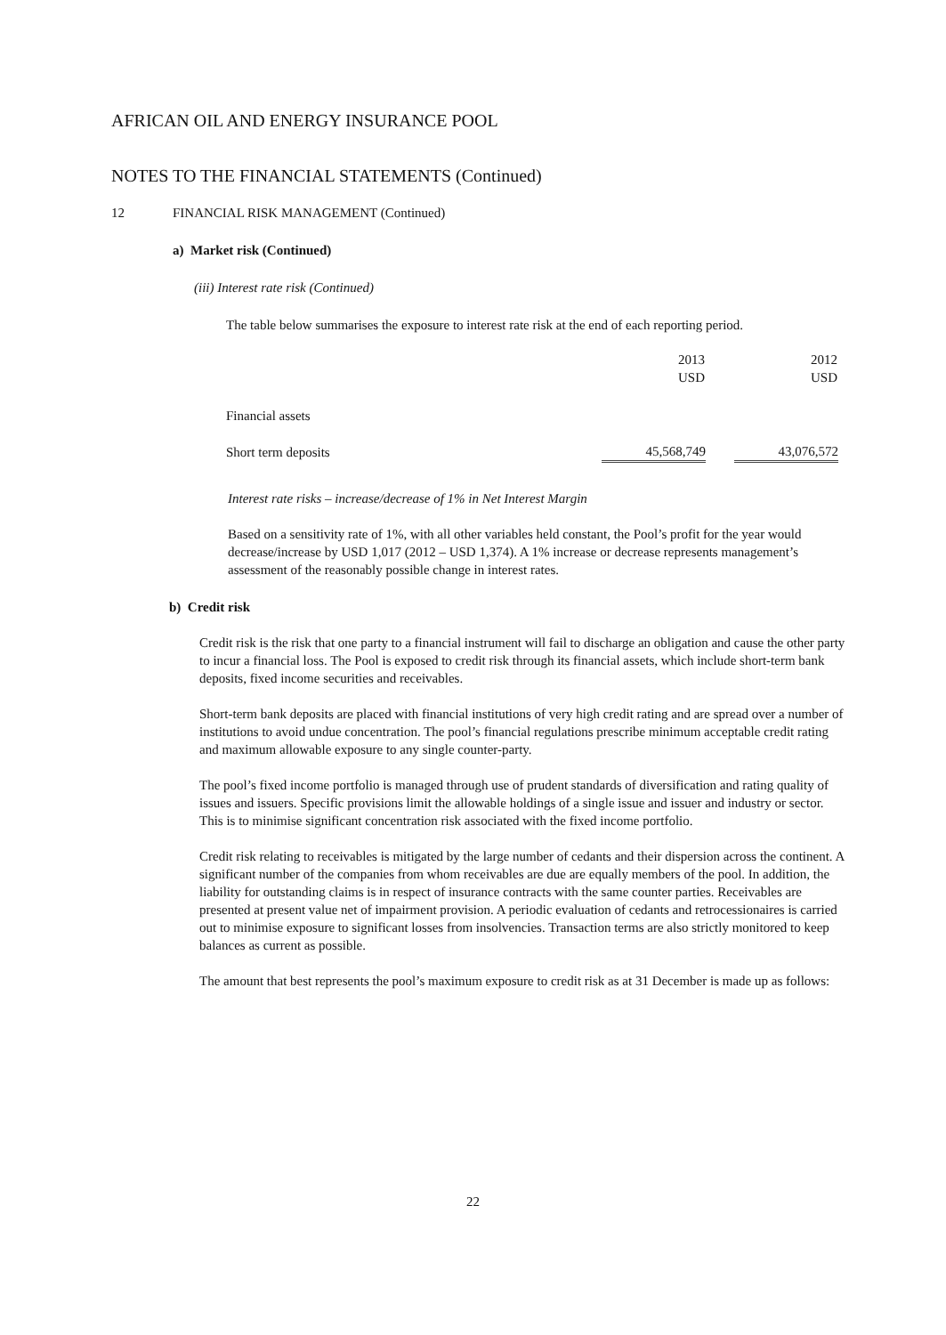AFRICAN OIL AND ENERGY INSURANCE POOL
NOTES TO THE FINANCIAL STATEMENTS (Continued)
12 FINANCIAL RISK MANAGEMENT (Continued)
a) Market risk (Continued)
(iii) Interest rate risk (Continued)
The table below summarises the exposure to interest rate risk at the end of each reporting period.
| | 2013 USD | | 2012 USD |
| --- | --- | --- | --- |
| Financial assets | | | |
| Short term deposits | 45,568,749 | | 43,076,572 |
Interest rate risks – increase/decrease of 1% in Net Interest Margin
Based on a sensitivity rate of 1%, with all other variables held constant, the Pool’s profit for the year would decrease/increase by USD 1,017 (2012 – USD 1,374). A 1% increase or decrease represents management’s assessment of the reasonably possible change in interest rates.
b) Credit risk
Credit risk is the risk that one party to a financial instrument will fail to discharge an obligation and cause the other party to incur a financial loss. The Pool is exposed to credit risk through its financial assets, which include short-term bank deposits, fixed income securities and receivables.
Short-term bank deposits are placed with financial institutions of very high credit rating and are spread over a number of institutions to avoid undue concentration. The pool’s financial regulations prescribe minimum acceptable credit rating and maximum allowable exposure to any single counter-party.
The pool’s fixed income portfolio is managed through use of prudent standards of diversification and rating quality of issues and issuers. Specific provisions limit the allowable holdings of a single issue and issuer and industry or sector. This is to minimise significant concentration risk associated with the fixed income portfolio.
Credit risk relating to receivables is mitigated by the large number of cedants and their dispersion across the continent. A significant number of the companies from whom receivables are due are equally members of the pool. In addition, the liability for outstanding claims is in respect of insurance contracts with the same counter parties. Receivables are presented at present value net of impairment provision. A periodic evaluation of cedants and retrocessionaires is carried out to minimise exposure to significant losses from insolvencies. Transaction terms are also strictly monitored to keep balances as current as possible.
The amount that best represents the pool’s maximum exposure to credit risk as at 31 December is made up as follows:
22